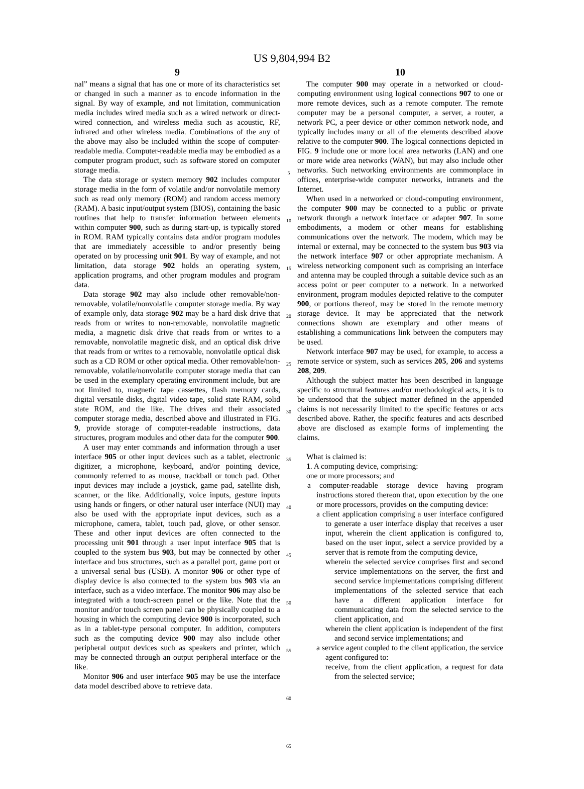US 9,804,994 B2
9
nal” means a signal that has one or more of its characteristics set or changed in such a manner as to encode information in the signal. By way of example, and not limitation, communication media includes wired media such as a wired network or direct-wired connection, and wireless media such as acoustic, RF, infrared and other wireless media. Combinations of the any of the above may also be included within the scope of computer-readable media. Computer-readable media may be embodied as a computer program product, such as software stored on computer storage media.
The data storage or system memory 902 includes computer storage media in the form of volatile and/or nonvolatile memory such as read only memory (ROM) and random access memory (RAM). A basic input/output system (BIOS), containing the basic routines that help to transfer information between elements within computer 900, such as during start-up, is typically stored in ROM. RAM typically contains data and/or program modules that are immediately accessible to and/or presently being operated on by processing unit 901. By way of example, and not limitation, data storage 902 holds an operating system, application programs, and other program modules and program data.
Data storage 902 may also include other removable/non-removable, volatile/nonvolatile computer storage media. By way of example only, data storage 902 may be a hard disk drive that reads from or writes to non-removable, nonvolatile magnetic media, a magnetic disk drive that reads from or writes to a removable, nonvolatile magnetic disk, and an optical disk drive that reads from or writes to a removable, nonvolatile optical disk such as a CD ROM or other optical media. Other removable/non-removable, volatile/nonvolatile computer storage media that can be used in the exemplary operating environment include, but are not limited to, magnetic tape cassettes, flash memory cards, digital versatile disks, digital video tape, solid state RAM, solid state ROM, and the like. The drives and their associated computer storage media, described above and illustrated in FIG. 9, provide storage of computer-readable instructions, data structures, program modules and other data for the computer 900.
A user may enter commands and information through a user interface 905 or other input devices such as a tablet, electronic digitizer, a microphone, keyboard, and/or pointing device, commonly referred to as mouse, trackball or touch pad. Other input devices may include a joystick, game pad, satellite dish, scanner, or the like. Additionally, voice inputs, gesture inputs using hands or fingers, or other natural user interface (NUI) may also be used with the appropriate input devices, such as a microphone, camera, tablet, touch pad, glove, or other sensor. These and other input devices are often connected to the processing unit 901 through a user input interface 905 that is coupled to the system bus 903, but may be connected by other interface and bus structures, such as a parallel port, game port or a universal serial bus (USB). A monitor 906 or other type of display device is also connected to the system bus 903 via an interface, such as a video interface. The monitor 906 may also be integrated with a touch-screen panel or the like. Note that the monitor and/or touch screen panel can be physically coupled to a housing in which the computing device 900 is incorporated, such as in a tablet-type personal computer. In addition, computers such as the computing device 900 may also include other peripheral output devices such as speakers and printer, which may be connected through an output peripheral interface or the like.
Monitor 906 and user interface 905 may be use the interface data model described above to retrieve data.
5
10
15
20
25
30
35
40
45
50
55
60
65
10
The computer 900 may operate in a networked or cloud-computing environment using logical connections 907 to one or more remote devices, such as a remote computer. The remote computer may be a personal computer, a server, a router, a network PC, a peer device or other common network node, and typically includes many or all of the elements described above relative to the computer 900. The logical connections depicted in FIG. 9 include one or more local area networks (LAN) and one or more wide area networks (WAN), but may also include other networks. Such networking environments are commonplace in offices, enterprise-wide computer networks, intranets and the Internet.
When used in a networked or cloud-computing environment, the computer 900 may be connected to a public or private network through a network interface or adapter 907. In some embodiments, a modem or other means for establishing communications over the network. The modem, which may be internal or external, may be connected to the system bus 903 via the network interface 907 or other appropriate mechanism. A wireless networking component such as comprising an interface and antenna may be coupled through a suitable device such as an access point or peer computer to a network. In a networked environment, program modules depicted relative to the computer 900, or portions thereof, may be stored in the remote memory storage device. It may be appreciated that the network connections shown are exemplary and other means of establishing a communications link between the computers may be used.
Network interface 907 may be used, for example, to access a remote service or system, such as services 205, 206 and systems 208, 209.
Although the subject matter has been described in language specific to structural features and/or methodological acts, it is to be understood that the subject matter defined in the appended claims is not necessarily limited to the specific features or acts described above. Rather, the specific features and acts described above are disclosed as example forms of implementing the claims.
What is claimed is:
1. A computing device, comprising:
one or more processors; and
a computer-readable storage device having program instructions stored thereon that, upon execution by the one or more processors, provides on the computing device:
a client application comprising a user interface configured to generate a user interface display that receives a user input, wherein the client application is configured to, based on the user input, select a service provided by a server that is remote from the computing device,
wherein the selected service comprises first and second service implementations on the server, the first and second service implementations comprising different implementations of the selected service that each have a different application interface for communicating data from the selected service to the client application, and
wherein the client application is independent of the first and second service implementations; and
a service agent coupled to the client application, the service agent configured to:
receive, from the client application, a request for data from the selected service;